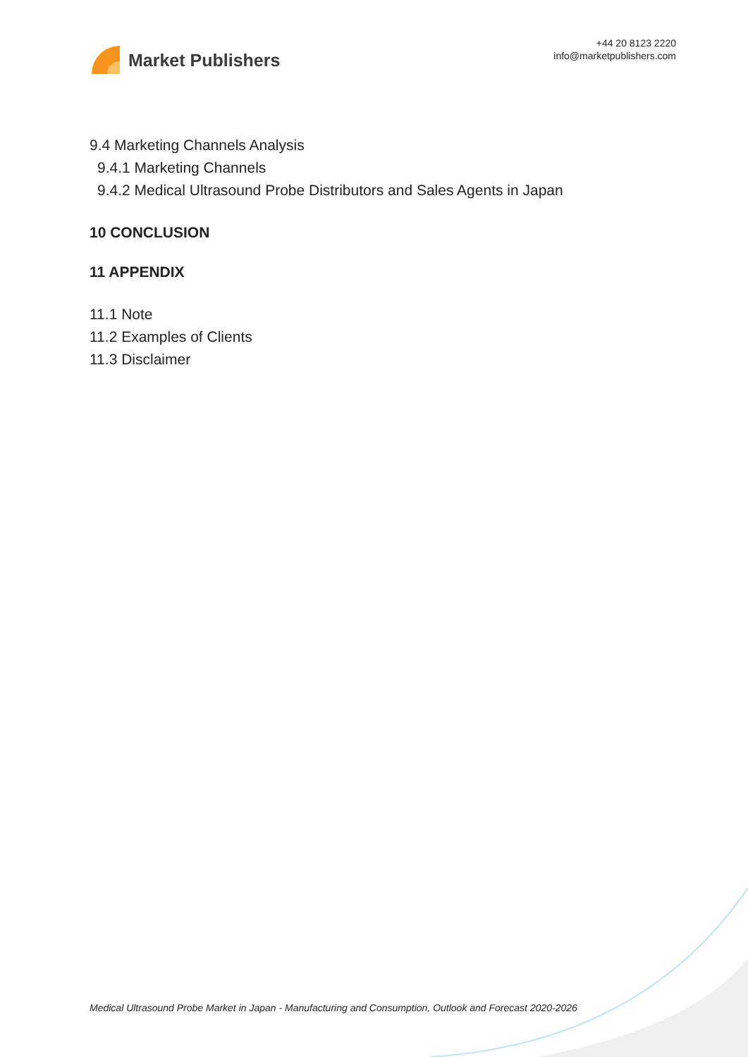Market Publishers
+44 20 8123 2220
info@marketpublishers.com
9.4 Marketing Channels Analysis
9.4.1 Marketing Channels
9.4.2 Medical Ultrasound Probe Distributors and Sales Agents in Japan
10 CONCLUSION
11 APPENDIX
11.1 Note
11.2 Examples of Clients
11.3 Disclaimer
Medical Ultrasound Probe Market in Japan - Manufacturing and Consumption, Outlook and Forecast 2020-2026